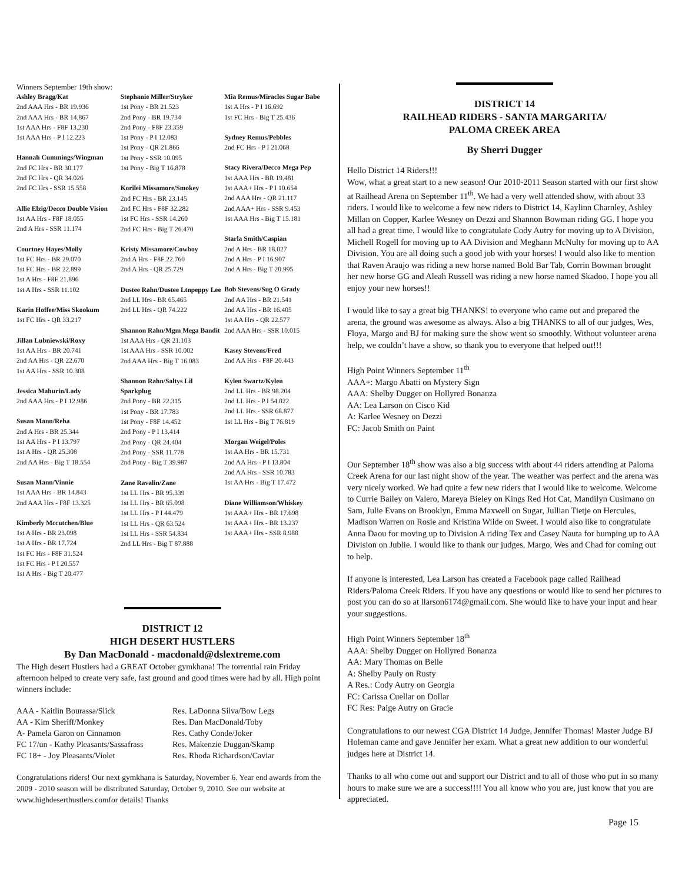Winners September 19th show:
Ashley Bragg/Kat
2nd AAA Hrs - BR 19.936
2nd AAA Hrs - BR 14.867
1st AAA Hrs - F8F 13.230
1st AAA Hrs - P I 12.223
Hannah Cummings/Wingman
2nd FC Hrs - BR 30.177
2nd FC Hrs - QR 34.026
2nd FC Hrs - SSR 15.558
Allie Elzig/Decco Double Vision
1st AA Hrs - F8F 18.055
2nd A Hrs - SSR 11.174
Courtney Hayes/Molly
1st FC Hrs - BR 29.070
1st FC Hrs - BR 22.899
1st A Hrs - F8F 21.896
1st A Hrs - SSR 11.102
Karin Hoffee/Miss Skookum
1st FC Hrs - QR 33.217
Jillan Lubniewski/Roxy
1st AA Hrs - BR 20.741
2nd AA Hrs - QR 22.670
1st AA Hrs - SSR 10.308
Jessica Mahurin/Lady
2nd AAA Hrs - P I 12.986
Susan Mann/Reba
2nd A Hrs - BR 25.344
1st AA Hrs - P I 13.797
1st A Hrs - QR 25.308
2nd AA Hrs - Big T 18.554
Susan Mann/Vinnie
1st AAA Hrs - BR 14.843
2nd AAA Hrs - F8F 13.325
Kimberly Mccutchen/Blue
1st A Hrs - BR 23.098
1st A Hrs - BR 17.724
1st FC Hrs - F8F 31.524
1st FC Hrs - P I 20.557
1st A Hrs - Big T 20.477
Stephanie Miller/Stryker
1st Pony - BR 21.523
2nd Pony - BR 19.734
2nd Pony - F8F 23.359
1st Pony - P I 12.083
1st Pony - QR 21.866
1st Pony - SSR 10.095
1st Pony - Big T 16.878
Korilei Missamore/Smokey
2nd FC Hrs - BR 23.145
2nd FC Hrs - F8F 32.282
1st FC Hrs - SSR 14.260
2nd FC Hrs - Big T 26.470
Kristy Missamore/Cowboy
2nd A Hrs - F8F 22.760
2nd A Hrs - QR 25.729
Dustee Rahn/Dustee Ltnpeppy Lee
2nd LL Hrs - BR 65.465
2nd LL Hrs - QR 74.222
Shannon Rahn/Mgm Mega Bandit
1st AAA Hrs - QR 21.103
1st AAA Hrs - SSR 10.002
2nd AAA Hrs - Big T 16.083
Shannon Rahn/Saltys Lil Sparkplug
2nd Pony - BR 22.315
1st Pony - BR 17.783
1st Pony - F8F 14.452
2nd Pony - P I 13.414
2nd Pony - QR 24.404
2nd Pony - SSR 11.778
2nd Pony - Big T 39.987
Zane Ravalin/Zane
1st LL Hrs - BR 95.339
1st LL Hrs - BR 65.098
1st LL Hrs - P I 44.479
1st LL Hrs - QR 63.524
1st LL Hrs - SSR 54.834
2nd LL Hrs - Big T 87.888
Mia Remus/Miracles Sugar Babe
1st A Hrs - P I 16.692
1st FC Hrs - Big T 25.436
Sydney Remus/Pebbles
2nd FC Hrs - P I 21.068
Stacy Rivera/Decco Mega Pep
1st AAA Hrs - BR 19.481
1st AAA+ Hrs - P I 10.654
2nd AAA Hrs - QR 21.117
2nd AAA+ Hrs - SSR 9.453
1st AAA Hrs - Big T 15.181
Starla Smith/Caspian
2nd A Hrs - BR 18.027
2nd A Hrs - P I 16.907
2nd A Hrs - Big T 20.995
Bob Stevens/Sug O Grady
2nd AA Hrs - BR 21.541
2nd AA Hrs - BR 16.405
1st AA Hrs - QR 22.577
2nd AAA Hrs - SSR 10.015
Kasey Stevens/Fred
2nd AA Hrs - F8F 20.443
Kylen Swartz/Kylen
2nd LL Hrs - BR 98.204
2nd LL Hrs - P I 54.022
2nd LL Hrs - SSR 68.877
1st LL Hrs - Big T 76.819
Morgan Weigel/Poles
1st AA Hrs - BR 15.731
2nd AA Hrs - P I 13.804
2nd AA Hrs - SSR 10.783
1st AA Hrs - Big T 17.472
Diane Williamson/Whiskey
1st AAA+ Hrs - BR 17.698
1st AAA+ Hrs - BR 13.237
1st AAA+ Hrs - SSR 8.988
DISTRICT 12
HIGH DESERT HUSTLERS
By Dan MacDonald - macdonald@dslextreme.com
The High desert Hustlers had a GREAT October gymkhana! The torrential rain Friday afternoon helped to create very safe, fast ground and good times were had by all. High point winners include:
AAA - Kaitlin Bourassa/Slick Res. LaDonna Silva/Bow Legs
AA - Kim Sheriff/Monkey Res. Dan MacDonald/Toby
A- Pamela Garon on Cinnamon Res. Cathy Conde/Joker
FC 17/un - Kathy Pleasants/Sassafrass
Res. Makenzie Duggan/Skamp
FC 18+ - Joy Pleasants/Violet Res. Rhoda Richardson/Caviar
Congratulations riders! Our next gymkhana is Saturday, November 6. Year end awards from the 2009 - 2010 season will be distributed Saturday, October 9, 2010. See our website at www.highdeserthustlers.comfor details! Thanks
DISTRICT 14
RAILHEAD RIDERS - SANTA MARGARITA/
PALOMA CREEK AREA
By Sherri Dugger
Hello District 14 Riders!!!
Wow, what a great start to a new season! Our 2010-2011 Season started with our first show at Railhead Arena on September 11<sup>th</sup>. We had a very well attended show, with about 33 riders. I would like to welcome a few new riders to District 14, Kaylinn Charnley, Ashley Millan on Copper, Karlee Wesney on Dezzi and Shannon Bowman riding GG. I hope you all had a great time. I would like to congratulate Cody Autry for moving up to A Division, Michell Rogell for moving up to AA Division and Meghann McNulty for moving up to AA Division. You are all doing such a good job with your horses! I would also like to mention that Raven Araujo was riding a new horse named Bold Bar Tab, Corrin Bowman brought her new horse GG and Aleah Russell was riding a new horse named Skadoo. I hope you all enjoy your new horses!!
I would like to say a great big THANKS! to everyone who came out and prepared the arena, the ground was awesome as always. Also a big THANKS to all of our judges, Wes, Floya, Margo and BJ for making sure the show went so smoothly. Without volunteer arena help, we couldn’t have a show, so thank you to everyone that helped out!!!
High Point Winners September 11<sup>th</sup>
AAA+: Margo Abatti on Mystery Sign
AAA: Shelby Dugger on Hollyred Bonanza
AA: Lea Larson on Cisco Kid
A: Karlee Wesney on Dezzi
FC: Jacob Smith on Paint
Our September 18<sup>th</sup> show was also a big success with about 44 riders attending at Paloma Creek Arena for our last night show of the year. The weather was perfect and the arena was very nicely worked. We had quite a few new riders that I would like to welcome. Welcome to Currie Bailey on Valero, Mareya Bieley on Kings Red Hot Cat, Mandilyn Cusimano on Sam, Julie Evans on Brooklyn, Emma Maxwell on Sugar, Jullian Tietje on Hercules, Madison Warren on Rosie and Kristina Wilde on Sweet. I would also like to congratulate Anna Daou for moving up to Division A riding Tex and Casey Nauta for bumping up to AA Division on Jublie. I would like to thank our judges, Margo, Wes and Chad for coming out to help.
If anyone is interested, Lea Larson has created a Facebook page called Railhead Riders/Paloma Creek Riders. If you have any questions or would like to send her pictures to post you can do so at llarson6174@gmail.com. She would like to have your input and hear your suggestions.
High Point Winners September 18<sup>th</sup>
AAA: Shelby Dugger on Hollyred Bonanza
AA: Mary Thomas on Belle
A: Shelby Pauly on Rusty
A Res.: Cody Autry on Georgia
FC: Carissa Cuellar on Dollar
FC Res: Paige Autry on Gracie
Congratulations to our newest CGA District 14 Judge, Jennifer Thomas! Master Judge BJ Holeman came and gave Jennifer her exam. What a great new addition to our wonderful judges here at District 14.
Thanks to all who come out and support our District and to all of those who put in so many hours to make sure we are a success!!!! You all know who you are, just know that you are appreciated.
Page 15